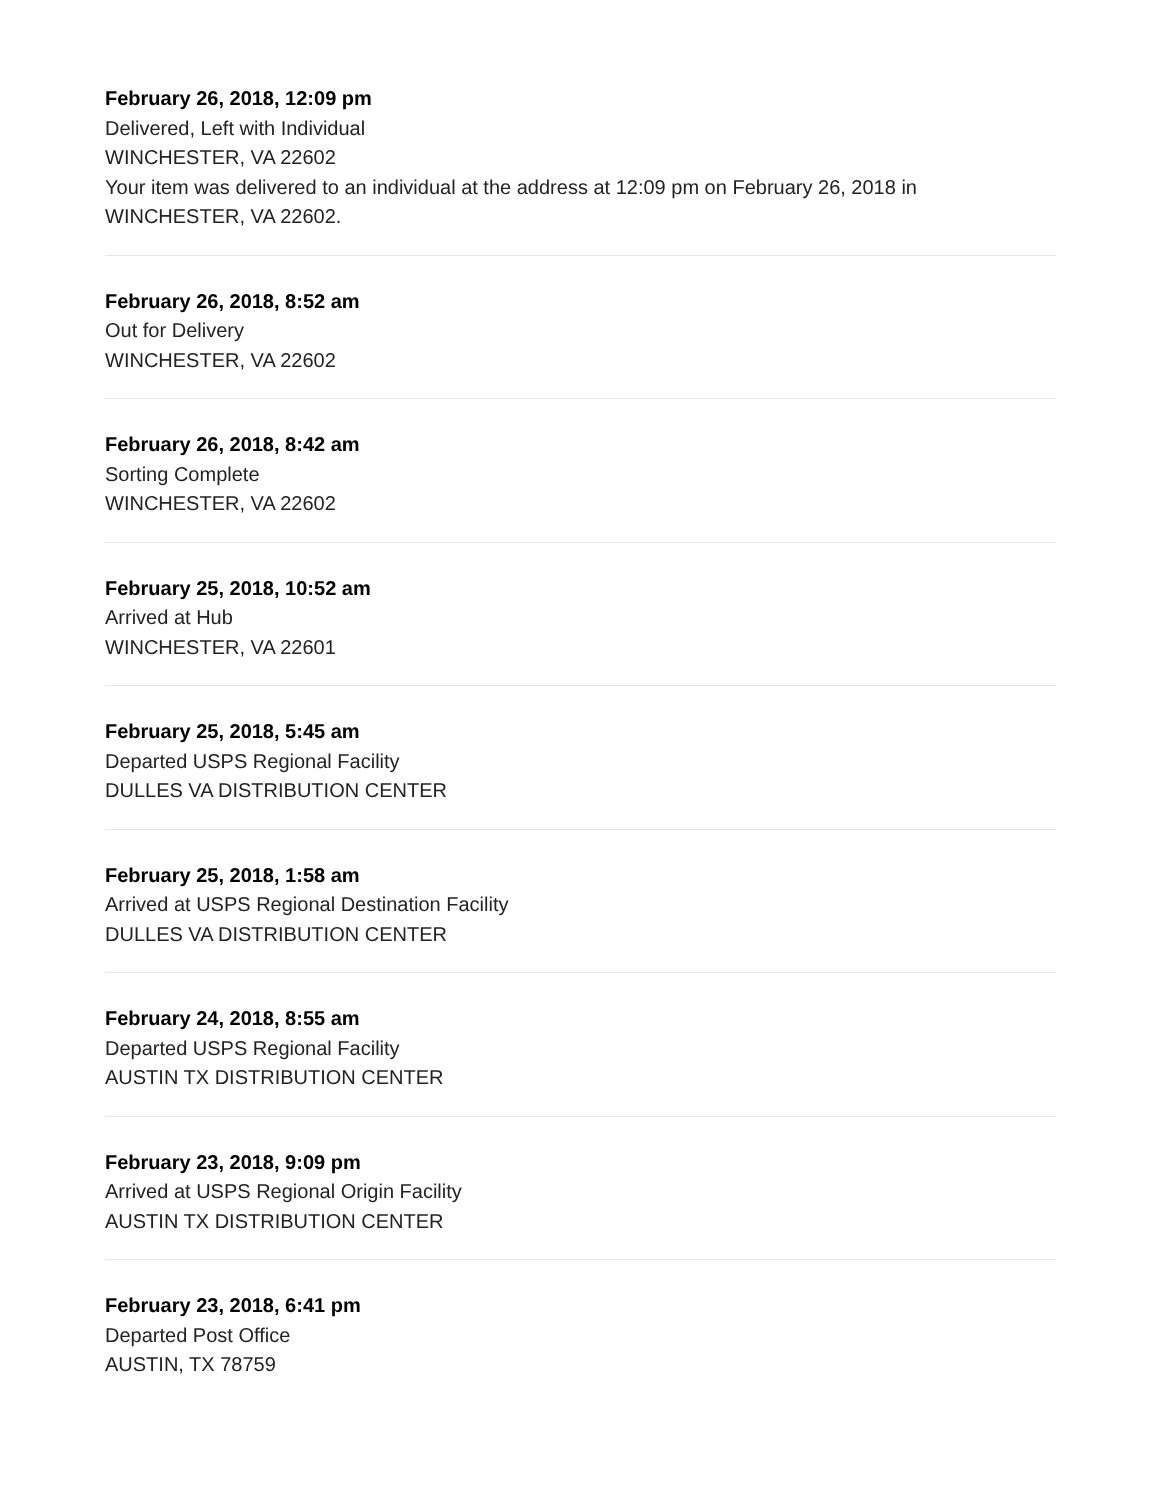February 26, 2018, 12:09 pm
Delivered, Left with Individual
WINCHESTER, VA 22602
Your item was delivered to an individual at the address at 12:09 pm on February 26, 2018 in WINCHESTER, VA 22602.
February 26, 2018, 8:52 am
Out for Delivery
WINCHESTER, VA 22602
February 26, 2018, 8:42 am
Sorting Complete
WINCHESTER, VA 22602
February 25, 2018, 10:52 am
Arrived at Hub
WINCHESTER, VA 22601
February 25, 2018, 5:45 am
Departed USPS Regional Facility
DULLES VA DISTRIBUTION CENTER
February 25, 2018, 1:58 am
Arrived at USPS Regional Destination Facility
DULLES VA DISTRIBUTION CENTER
February 24, 2018, 8:55 am
Departed USPS Regional Facility
AUSTIN TX DISTRIBUTION CENTER
February 23, 2018, 9:09 pm
Arrived at USPS Regional Origin Facility
AUSTIN TX DISTRIBUTION CENTER
February 23, 2018, 6:41 pm
Departed Post Office
AUSTIN, TX 78759